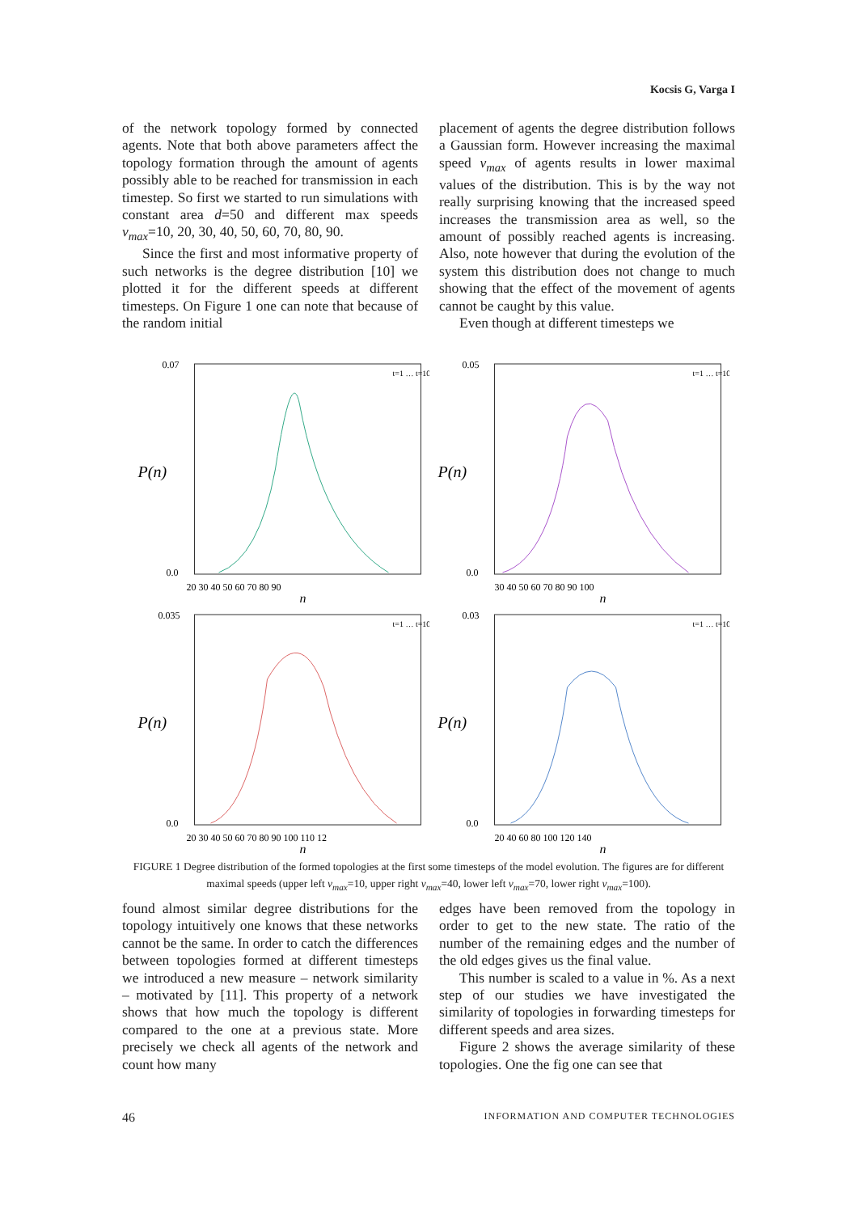Kocsis G, Varga I
of the network topology formed by connected agents. Note that both above parameters affect the topology formation through the amount of agents possibly able to be reached for transmission in each timestep. So first we started to run simulations with constant area d=50 and different max speeds v<sub>max</sub>=10, 20, 30, 40, 50, 60, 70, 80, 90.
Since the first and most informative property of such networks is the degree distribution [10] we plotted it for the different speeds at different timesteps. On Figure 1 one can note that because of the random initial
placement of agents the degree distribution follows a Gaussian form. However increasing the maximal speed v<sub>max</sub> of agents results in lower maximal values of the distribution. This is by the way not really surprising knowing that the increased speed increases the transmission area as well, so the amount of possibly reached agents is increasing. Also, note however that during the evolution of the system this distribution does not change to much showing that the effect of the movement of agents cannot be caught by this value.
Even though at different timesteps we
P(n)
0.07
0.0
20 30 40 50 60 70 80 90
n
t=1 … t=10
P(n)
0.05
0.0
30 40 50 60 70 80 90 100
n
t=1 … t=10
P(n)
0.035
0.0
20 30 40 50 60 70 80 90 100 110 12
n
t=1 … t=10
P(n)
0.03
0.0
20 40 60 80 100 120 140
n
t=1 … t=10
FIGURE 1 Degree distribution of the formed topologies at the first some timesteps of the model evolution. The figures are for different maximal speeds (upper left v<sub>max</sub>=10, upper right v<sub>max</sub>=40, lower left v<sub>max</sub>=70, lower right v<sub>max</sub>=100).
found almost similar degree distributions for the topology intuitively one knows that these networks cannot be the same. In order to catch the differences between topologies formed at different timesteps we introduced a new measure – network similarity – motivated by [11]. This property of a network shows that how much the topology is different compared to the one at a previous state. More precisely we check all agents of the network and count how many
edges have been removed from the topology in order to get to the new state. The ratio of the number of the remaining edges and the number of the old edges gives us the final value.
This number is scaled to a value in %. As a next step of our studies we have investigated the similarity of topologies in forwarding timesteps for different speeds and area sizes.
Figure 2 shows the average similarity of these topologies. One the fig one can see that
46 INFORMATION AND COMPUTER TECHNOLOGIES